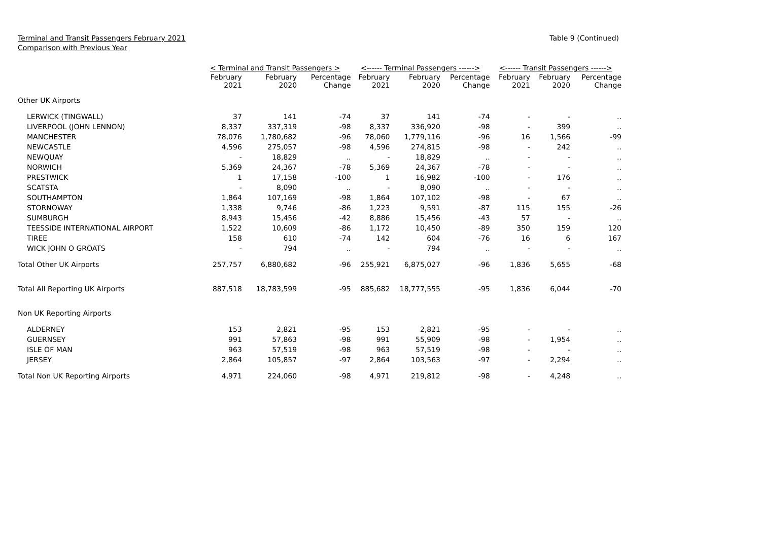Terminal and Transit Passengers February 2021
Comparison with Previous Year
Table 9 (Continued)
| | < Terminal and Transit Passengers > | | | <------ Terminal Passengers ------> | | | <------ Transit Passengers ------> | | |
| --- | --- | --- | --- | --- | --- | --- | --- | --- | --- |
| | February 2021 | February 2020 | Percentage Change | February 2021 | February 2020 | Percentage Change | February 2021 | February 2020 | Percentage Change |
| Other UK Airports | | | | | | | | | |
| LERWICK (TINGWALL) | 37 | 141 | -74 | 37 | 141 | -74 | - | - | .. |
| LIVERPOOL (JOHN LENNON) | 8,337 | 337,319 | -98 | 8,337 | 336,920 | -98 | - | 399 | .. |
| MANCHESTER | 78,076 | 1,780,682 | -96 | 78,060 | 1,779,116 | -96 | 16 | 1,566 | -99 |
| NEWCASTLE | 4,596 | 275,057 | -98 | 4,596 | 274,815 | -98 | - | 242 | .. |
| NEWQUAY | - | 18,829 | .. | - | 18,829 | .. | - | - | .. |
| NORWICH | 5,369 | 24,367 | -78 | 5,369 | 24,367 | -78 | - | - | .. |
| PRESTWICK | 1 | 17,158 | -100 | 1 | 16,982 | -100 | - | 176 | .. |
| SCATSTA | - | 8,090 | .. | - | 8,090 | .. | - | - | .. |
| SOUTHAMPTON | 1,864 | 107,169 | -98 | 1,864 | 107,102 | -98 | - | 67 | .. |
| STORNOWAY | 1,338 | 9,746 | -86 | 1,223 | 9,591 | -87 | 115 | 155 | -26 |
| SUMBURGH | 8,943 | 15,456 | -42 | 8,886 | 15,456 | -43 | 57 | - | .. |
| TEESSIDE INTERNATIONAL AIRPORT | 1,522 | 10,609 | -86 | 1,172 | 10,450 | -89 | 350 | 159 | 120 |
| TIREE | 158 | 610 | -74 | 142 | 604 | -76 | 16 | 6 | 167 |
| WICK JOHN O GROATS | - | 794 | .. | - | 794 | .. | - | - | .. |
| Total Other UK Airports | 257,757 | 6,880,682 | -96 | 255,921 | 6,875,027 | -96 | 1,836 | 5,655 | -68 |
| Total All Reporting UK Airports | 887,518 | 18,783,599 | -95 | 885,682 | 18,777,555 | -95 | 1,836 | 6,044 | -70 |
| Non UK Reporting Airports | | | | | | | | | |
| ALDERNEY | 153 | 2,821 | -95 | 153 | 2,821 | -95 | - | - | .. |
| GUERNSEY | 991 | 57,863 | -98 | 991 | 55,909 | -98 | - | 1,954 | .. |
| ISLE OF MAN | 963 | 57,519 | -98 | 963 | 57,519 | -98 | - | - | .. |
| JERSEY | 2,864 | 105,857 | -97 | 2,864 | 103,563 | -97 | - | 2,294 | .. |
| Total Non UK Reporting Airports | 4,971 | 224,060 | -98 | 4,971 | 219,812 | -98 | - | 4,248 | .. |